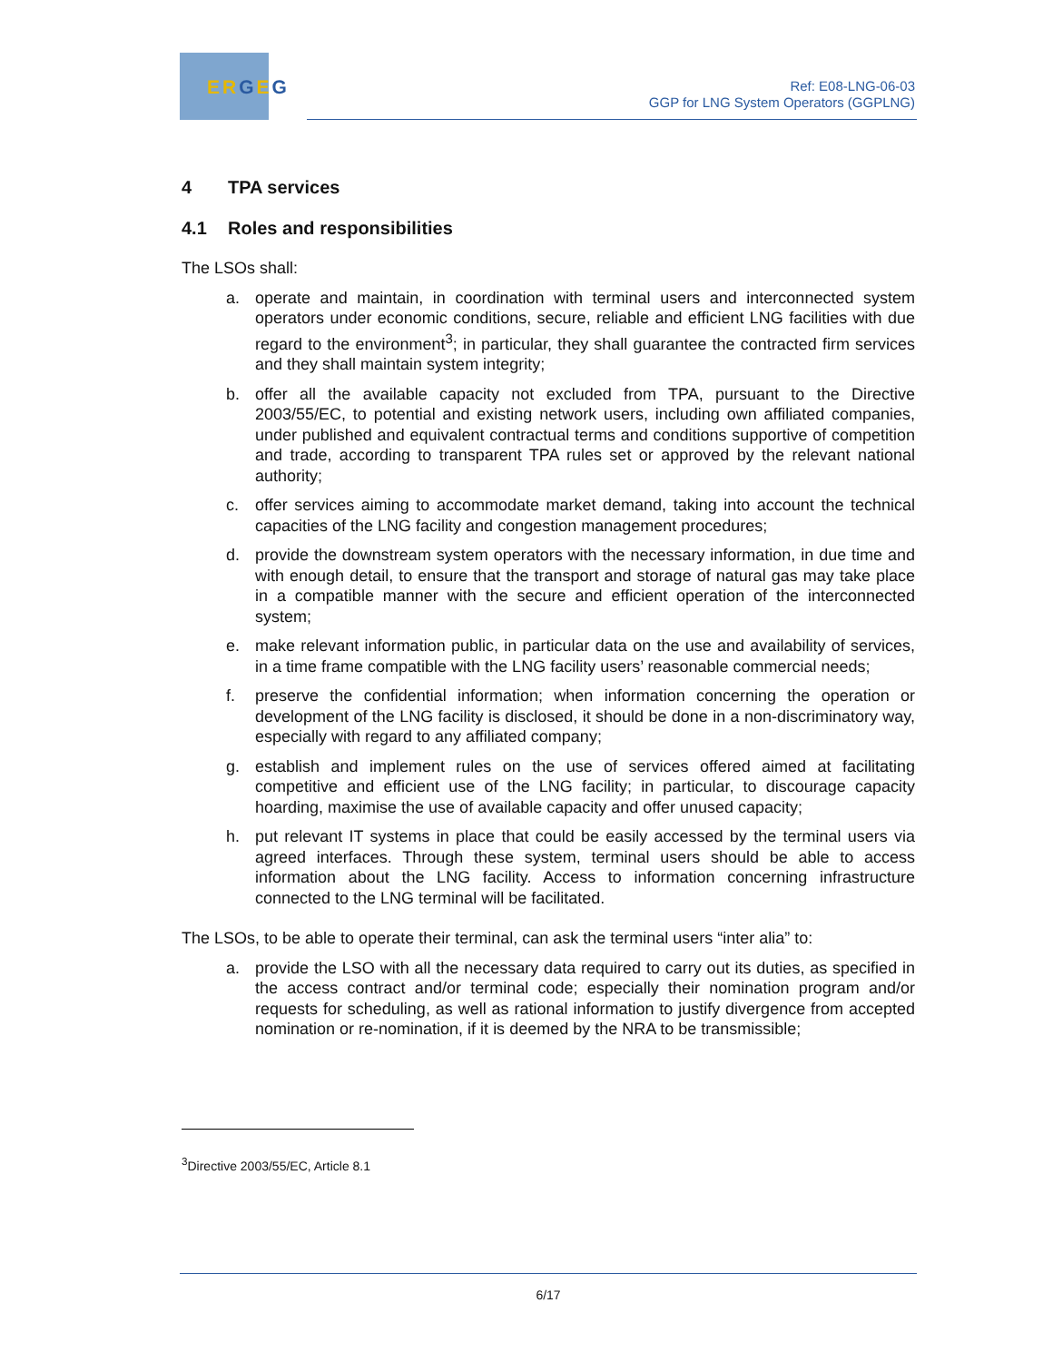ERGEG
Ref: E08-LNG-06-03
GGP for LNG System Operators (GGPLNG)
4 TPA services
4.1 Roles and responsibilities
The LSOs shall:
a. operate and maintain, in coordination with terminal users and interconnected system operators under economic conditions, secure, reliable and efficient LNG facilities with due regard to the environment<sup>3</sup>; in particular, they shall guarantee the contracted firm services and they shall maintain system integrity;
b. offer all the available capacity not excluded from TPA, pursuant to the Directive 2003/55/EC, to potential and existing network users, including own affiliated companies, under published and equivalent contractual terms and conditions supportive of competition and trade, according to transparent TPA rules set or approved by the relevant national authority;
c. offer services aiming to accommodate market demand, taking into account the technical capacities of the LNG facility and congestion management procedures;
d. provide the downstream system operators with the necessary information, in due time and with enough detail, to ensure that the transport and storage of natural gas may take place in a compatible manner with the secure and efficient operation of the interconnected system;
e. make relevant information public, in particular data on the use and availability of services, in a time frame compatible with the LNG facility users’ reasonable commercial needs;
f. preserve the confidential information; when information concerning the operation or development of the LNG facility is disclosed, it should be done in a non-discriminatory way, especially with regard to any affiliated company;
g. establish and implement rules on the use of services offered aimed at facilitating competitive and efficient use of the LNG facility; in particular, to discourage capacity hoarding, maximise the use of available capacity and offer unused capacity;
h. put relevant IT systems in place that could be easily accessed by the terminal users via agreed interfaces. Through these system, terminal users should be able to access information about the LNG facility. Access to information concerning infrastructure connected to the LNG terminal will be facilitated.
The LSOs, to be able to operate their terminal, can ask the terminal users “inter alia” to:
a. provide the LSO with all the necessary data required to carry out its duties, as specified in the access contract and/or terminal code; especially their nomination program and/or requests for scheduling, as well as rational information to justify divergence from accepted nomination or re-nomination, if it is deemed by the NRA to be transmissible;
<sup>3</sup> Directive 2003/55/EC, Article 8.1
6/17